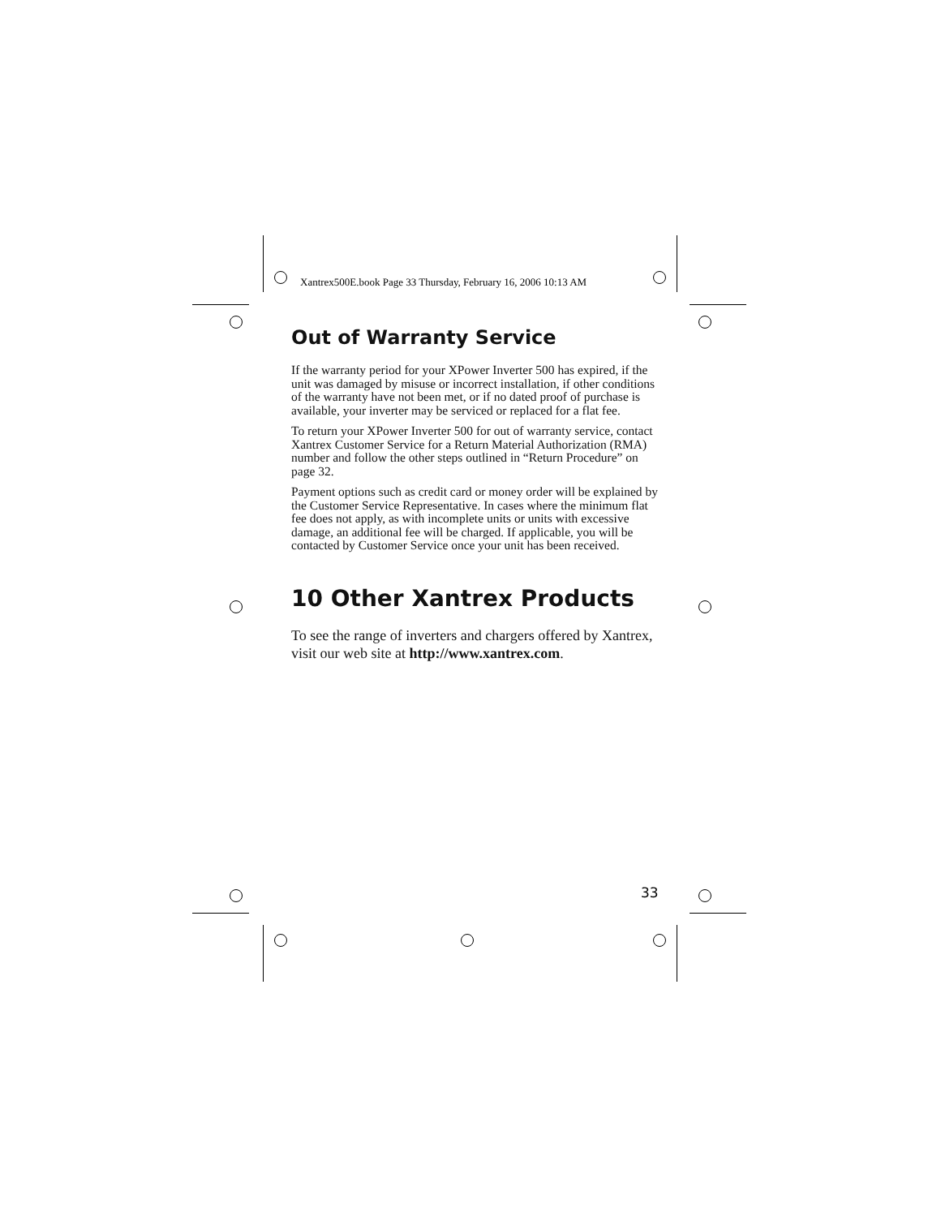Xantrex500E.book Page 33 Thursday, February 16, 2006 10:13 AM
Out of Warranty Service
If the warranty period for your XPower Inverter 500 has expired, if the unit was damaged by misuse or incorrect installation, if other conditions of the warranty have not been met, or if no dated proof of purchase is available, your inverter may be serviced or replaced for a flat fee.
To return your XPower Inverter 500 for out of warranty service, contact Xantrex Customer Service for a Return Material Authorization (RMA) number and follow the other steps outlined in “Return Procedure” on page 32.
Payment options such as credit card or money order will be explained by the Customer Service Representative. In cases where the minimum flat fee does not apply, as with incomplete units or units with excessive damage, an additional fee will be charged. If applicable, you will be contacted by Customer Service once your unit has been received.
10 Other Xantrex Products
To see the range of inverters and chargers offered by Xantrex, visit our web site at http://www.xantrex.com.
33